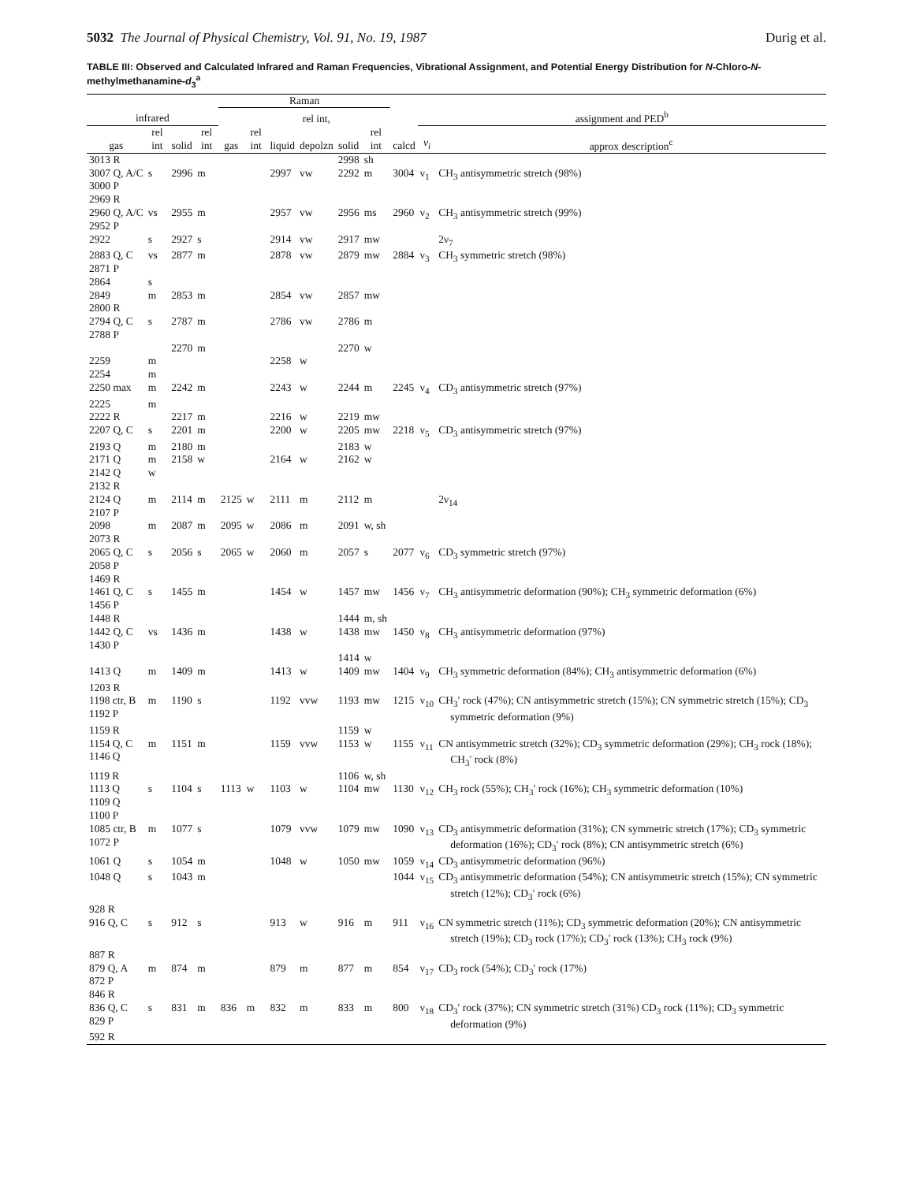5032 The Journal of Physical Chemistry, Vol. 91, No. 19, 1987 Durig et al.
TABLE III: Observed and Calculated Infrared and Raman Frequencies, Vibrational Assignment, and Potential Energy Distribution for N-Chloro-N-methylmethanamine-d<sub>3</sub><sup>a</sup>
| | | | | Raman | | | | | | | | |
| --- | --- | --- | --- | --- | --- | --- | --- | --- | --- | --- | --- | --- |
| infrared | | | | | | | rel int, | | | | assignment and PED<sup>b</sup> | |
| gas | rel int | solid | rel int | gas | rel int | liquid | depolzn | solid | rel int | calcd | ν<sub>i</sub> | approx description<sup>c</sup> |
| 3013 R | | | | | | | | 2998 | sh | | | |
| 3007 Q, A/C 3000 P | s | 2996 | m | | | 2997 | vw | 2292 | m | 3004 | ν<sub>1</sub> | CH<sub>3</sub> antisymmetric stretch (98%) |
| 2969 R | | | | | | | | | | | | |
| 2960 Q, A/C 2952 P | vs | 2955 | m | | | 2957 | vw | 2956 | ms | 2960 | ν<sub>2</sub> | CH<sub>3</sub> antisymmetric stretch (99%) |
| 2922 | s | 2927 | s | | | 2914 | vw | 2917 | mw | | | 2ν<sub>7</sub> |
| 2883 Q, C 2871 P | vs | 2877 | m | | | 2878 | vw | 2879 | mw | 2884 | ν<sub>3</sub> | CH<sub>3</sub> symmetric stretch (98%) |
| 2864 | s | | | | | | | | | | | |
| 2849 | m | 2853 | m | | | 2854 | vw | 2857 | mw | | | |
| 2800 R | | | | | | | | | | | | |
| 2794 Q, C 2788 P | s | 2787 | m | | | 2786 | vw | 2786 | m | | | |
| | | 2270 | m | | | | | 2270 | w | | | |
| 2259 | m | | | | | 2258 | w | | | | | |
| 2254 | m | | | | | | | | | | | |
| 2250 max | m | 2242 | m | | | 2243 | w | 2244 | m | 2245 | ν<sub>4</sub> | CD<sub>3</sub> antisymmetric stretch (97%) |
| 2225 | m | | | | | | | | | | | |
| 2222 R | | 2217 | m | | | 2216 | w | 2219 | mw | | | |
| 2207 Q, C | s | 2201 | m | | | 2200 | w | 2205 | mw | 2218 | ν<sub>5</sub> | CD<sub>3</sub> antisymmetric stretch (97%) |
| 2193 Q | m | 2180 | m | | | | | 2183 | w | | | |
| 2171 Q | m | 2158 | w | | | 2164 | w | 2162 | w | | | |
| 2142 Q | w | | | | | | | | | | | |
| 2132 R | | | | | | | | | | | | |
| 2124 Q 2107 P | m | 2114 | m | 2125 | w | 2111 | m | 2112 | m | | | 2ν<sub>14</sub> |
| 2098 | m | 2087 | m | 2095 | w | 2086 | m | 2091 | w, sh | | | |
| 2073 R | | | | | | | | | | | | |
| 2065 Q, C 2058 P | s | 2056 | s | 2065 | w | 2060 | m | 2057 | s | 2077 | ν<sub>6</sub> | CD<sub>3</sub> symmetric stretch (97%) |
| 1469 R | | | | | | | | | | | | |
| 1461 Q, C 1456 P | s | 1455 | m | | | 1454 | w | 1457 | mw | 1456 | ν<sub>7</sub> | CH<sub>3</sub> antisymmetric deformation (90%); CH<sub>3</sub> symmetric deformation (6%) |
| 1448 R | | | | | | | | 1444 | m, sh | | | |
| 1442 Q, C 1430 P | vs | 1436 | m | | | 1438 | w | 1438 | mw | 1450 | ν<sub>8</sub> | CH<sub>3</sub> antisymmetric deformation (97%) |
| | | | | | | | | 1414 | w | | | |
| 1413 Q | m | 1409 | m | | | 1413 | w | 1409 | mw | 1404 | ν<sub>9</sub> | CH<sub>3</sub> symmetric deformation (84%); CH<sub>3</sub> antisymmetric deformation (6%) |
| 1203 R | | | | | | | | | | | | |
| 1198 ctr, B 1192 P | m | 1190 | s | | | 1192 | vvw | 1193 | mw | 1215 | ν<sub>10</sub> | CH<sub>3</sub>′ rock (47%); CN antisymmetric stretch (15%); CN symmetric stretch (15%); CD<sub>3</sub> symmetric deformation (9%) |
| 1159 R | | | | | | | | 1159 | w | | | |
| 1154 Q, C 1146 Q | m | 1151 | m | | | 1159 | vvw | 1153 | w | 1155 | ν<sub>11</sub> | CN antisymmetric stretch (32%); CD<sub>3</sub> symmetric deformation (29%); CH<sub>3</sub> rock (18%); CH<sub>3</sub>′ rock (8%) |
| 1119 R | | | | | | | | 1106 | w, sh | | | |
| 1113 Q 1109 Q 1100 P | s | 1104 | s | 1113 | w | 1103 | w | 1104 | mw | 1130 | ν<sub>12</sub> | CH<sub>3</sub> rock (55%); CH<sub>3</sub>′ rock (16%); CH<sub>3</sub> symmetric deformation (10%) |
| 1085 ctr, B 1072 P | m | 1077 | s | | | 1079 | vvw | 1079 | mw | 1090 | ν<sub>13</sub> | CD<sub>3</sub> antisymmetric deformation (31%); CN symmetric stretch (17%); CD<sub>3</sub> symmetric deformation (16%); CD<sub>3</sub>′ rock (8%); CN antisymmetric stretch (6%) |
| 1061 Q | s | 1054 | m | | | 1048 | w | 1050 | mw | 1059 | ν<sub>14</sub> | CD<sub>3</sub> antisymmetric deformation (96%) |
| 1048 Q | s | 1043 | m | | | | | | | 1044 | ν<sub>15</sub> | CD<sub>3</sub> antisymmetric deformation (54%); CN antisymmetric stretch (15%); CN symmetric stretch (12%); CD<sub>3</sub>′ rock (6%) |
| 928 R | | | | | | | | | | | | |
| 916 Q, C | s | 912 | s | | | 913 | w | 916 | m | 911 | ν<sub>16</sub> | CN symmetric stretch (11%); CD<sub>3</sub> symmetric deformation (20%); CN antisymmetric stretch (19%); CD<sub>3</sub> rock (17%); CD<sub>3</sub>′ rock (13%); CH<sub>3</sub> rock (9%) |
| 887 R | | | | | | | | | | | | |
| 879 Q, A 872 P | m | 874 | m | | | 879 | m | 877 | m | 854 | ν<sub>17</sub> | CD<sub>3</sub> rock (54%); CD<sub>3</sub>′ rock (17%) |
| 846 R | | | | | | | | | | | | |
| 836 Q, C 829 P | s | 831 | m | 836 | m | 832 | m | 833 | m | 800 | ν<sub>18</sub> | CD<sub>3</sub>′ rock (37%); CN symmetric stretch (31%) CD<sub>3</sub> rock (11%); CD<sub>3</sub> symmetric deformation (9%) |
| 592 R | | | | | | | | | | | | |